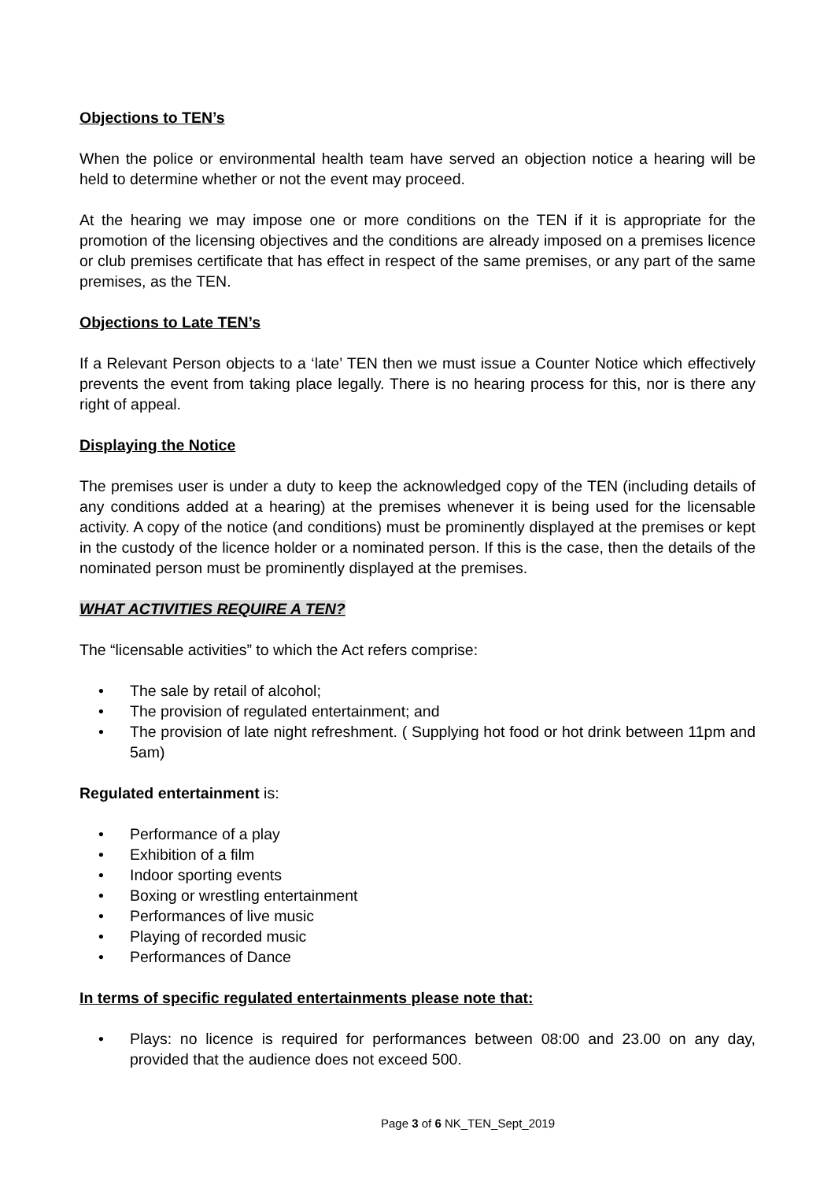Objections to TEN’s
When the police or environmental health team have served an objection notice a hearing will be held to determine whether or not the event may proceed.
At the hearing we may impose one or more conditions on the TEN if it is appropriate for the promotion of the licensing objectives and the conditions are already imposed on a premises licence or club premises certificate that has effect in respect of the same premises, or any part of the same premises, as the TEN.
Objections to Late TEN’s
If a Relevant Person objects to a ‘late’ TEN then we must issue a Counter Notice which effectively prevents the event from taking place legally. There is no hearing process for this, nor is there any right of appeal.
Displaying the Notice
The premises user is under a duty to keep the acknowledged copy of the TEN (including details of any conditions added at a hearing) at the premises whenever it is being used for the licensable activity. A copy of the notice (and conditions) must be prominently displayed at the premises or kept in the custody of the licence holder or a nominated person. If this is the case, then the details of the nominated person must be prominently displayed at the premises.
WHAT ACTIVITIES REQUIRE A TEN?
The “licensable activities” to which the Act refers comprise:
• The sale by retail of alcohol;
• The provision of regulated entertainment; and
• The provision of late night refreshment. ( Supplying hot food or hot drink between 11pm and 5am)
Regulated entertainment is:
• Performance of a play
• Exhibition of a film
• Indoor sporting events
• Boxing or wrestling entertainment
• Performances of live music
• Playing of recorded music
• Performances of Dance
In terms of specific regulated entertainments please note that:
• Plays: no licence is required for performances between 08:00 and 23.00 on any day, provided that the audience does not exceed 500.
Page 3 of 6 NK_TEN_Sept_2019